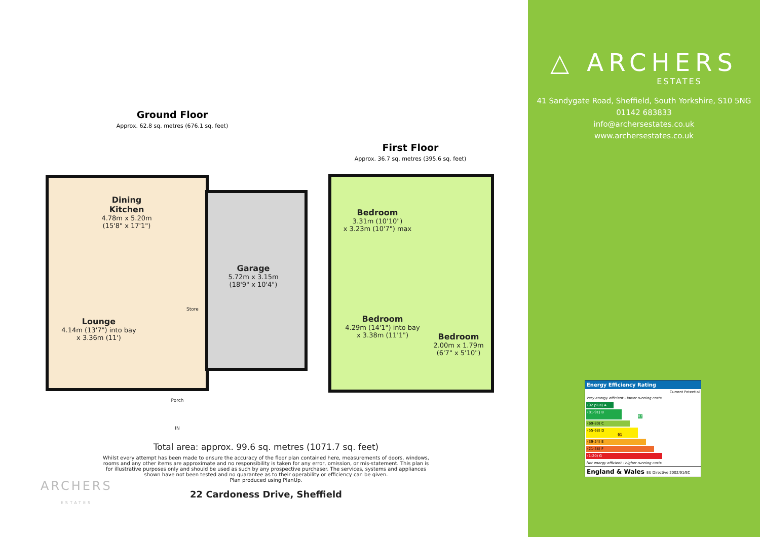Ground Floor
Approx. 62.8 sq. metres (676.1 sq. feet)
First Floor
Approx. 36.7 sq. metres (395.6 sq. feet)
Dining Kitchen
4.78m x 5.20m
(15'8" x 17'1")
Garage
5.72m x 3.15m
(18'9" x 10'4")
Store
Lounge
4.14m (13'7") into bay
x 3.36m (11')
Porch
IN
Bedroom
3.31m (10'10")
x 3.23m (10'7") max
Bedroom
4.29m (14'1") into bay
x 3.38m (11'1")
Bedroom
2.00m x 1.79m
(6'7" x 5'10")
Total area: approx. 99.6 sq. metres (1071.7 sq. feet)
Whilst every attempt has been made to ensure the accuracy of the floor plan contained here, measurements of doors, windows, rooms and any other items are approximate and no responsibility is taken for any error, omission, or mis-statement. This plan is for illustrative purposes only and should be used as such by any prospective purchaser. The services, systems and appliances shown have not been tested and no guarantee as to their operability or efficiency can be given.
Plan produced using PlanUp.
22 Cardoness Drive, Sheffield
ARCHERS
ESTATES
△ ARCHERS
ESTATES
41 Sandygate Road, Sheffield, South Yorkshire, S10 5NG
01142 683833
info@archersestates.co.uk
www.archersestates.co.uk
Energy Efficiency Rating
Current Potential
Very energy efficient - lower running costs
(92 plus) A
(81-91) B 82
(69-80) C
(55-68) D 61
(39-54) E
(21-38) F
(1-20) G
Not energy efficient - higher running costs
England & Wales EU Directive 2002/91/EC